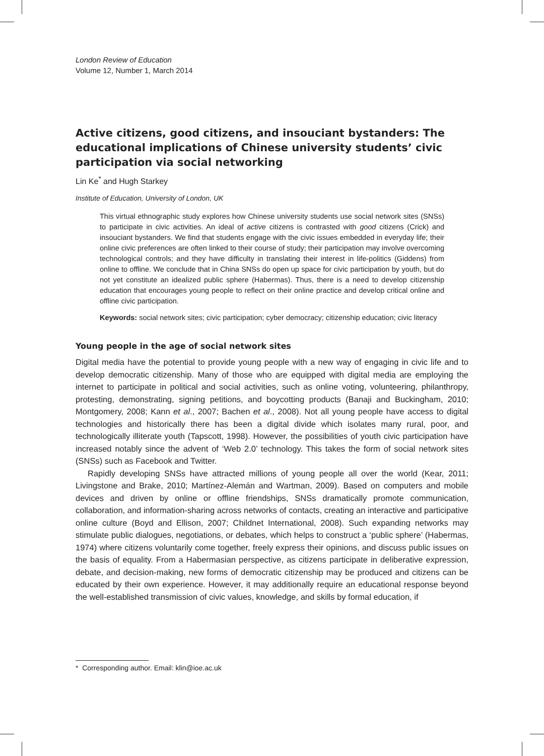London Review of Education
Volume 12, Number 1, March 2014
Active citizens, good citizens, and insouciant bystanders: The educational implications of Chinese university students’ civic participation via social networking
Lin Ke<sup>*</sup> and Hugh Starkey
Institute of Education, University of London, UK
This virtual ethnographic study explores how Chinese university students use social network sites (SNSs) to participate in civic activities. An ideal of active citizens is contrasted with good citizens (Crick) and insouciant bystanders. We find that students engage with the civic issues embedded in everyday life; their online civic preferences are often linked to their course of study; their participation may involve overcoming technological controls; and they have difficulty in translating their interest in life-politics (Giddens) from online to offline. We conclude that in China SNSs do open up space for civic participation by youth, but do not yet constitute an idealized public sphere (Habermas). Thus, there is a need to develop citizenship education that encourages young people to reflect on their online practice and develop critical online and offline civic participation.
Keywords: social network sites; civic participation; cyber democracy; citizenship education; civic literacy
Young people in the age of social network sites
Digital media have the potential to provide young people with a new way of engaging in civic life and to develop democratic citizenship. Many of those who are equipped with digital media are employing the internet to participate in political and social activities, such as online voting, volunteering, philanthropy, protesting, demonstrating, signing petitions, and boycotting products (Banaji and Buckingham, 2010; Montgomery, 2008; Kann et al., 2007; Bachen et al., 2008). Not all young people have access to digital technologies and historically there has been a digital divide which isolates many rural, poor, and technologically illiterate youth (Tapscott, 1998). However, the possibilities of youth civic participation have increased notably since the advent of ‘Web 2.0’ technology. This takes the form of social network sites (SNSs) such as Facebook and Twitter.
Rapidly developing SNSs have attracted millions of young people all over the world (Kear, 2011; Livingstone and Brake, 2010; Martínez-Alemán and Wartman, 2009). Based on computers and mobile devices and driven by online or offline friendships, SNSs dramatically promote communication, collaboration, and information-sharing across networks of contacts, creating an interactive and participative online culture (Boyd and Ellison, 2007; Childnet International, 2008). Such expanding networks may stimulate public dialogues, negotiations, or debates, which helps to construct a ‘public sphere’ (Habermas, 1974) where citizens voluntarily come together, freely express their opinions, and discuss public issues on the basis of equality. From a Habermasian perspective, as citizens participate in deliberative expression, debate, and decision-making, new forms of democratic citizenship may be produced and citizens can be educated by their own experience. However, it may additionally require an educational response beyond the well-established transmission of civic values, knowledge, and skills by formal education, if
* Corresponding author. Email: klin@ioe.ac.uk